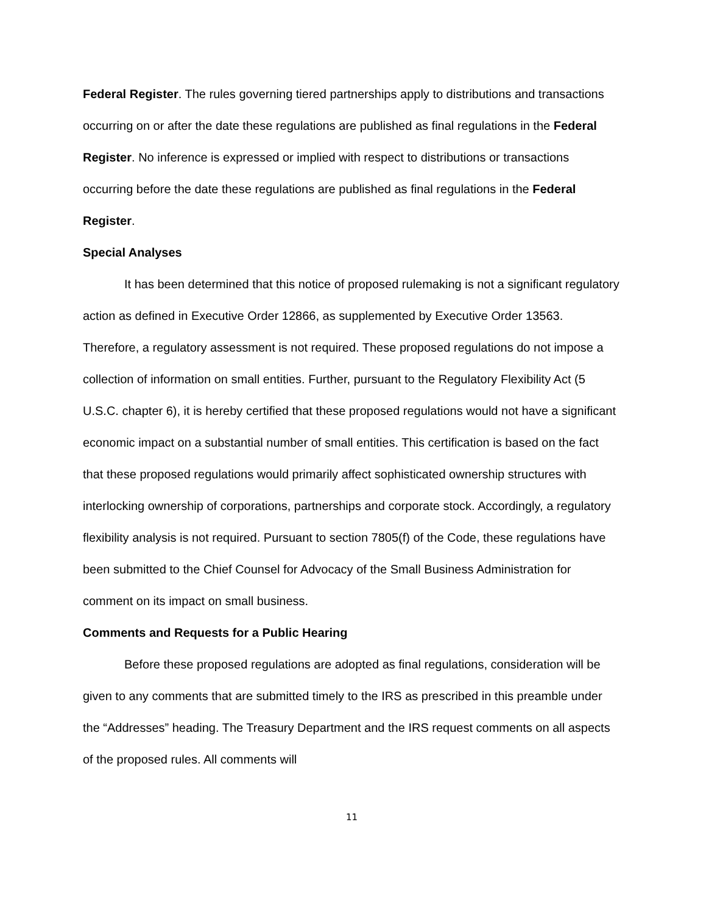Federal Register. The rules governing tiered partnerships apply to distributions and transactions occurring on or after the date these regulations are published as final regulations in the Federal Register. No inference is expressed or implied with respect to distributions or transactions occurring before the date these regulations are published as final regulations in the Federal Register.
Special Analyses
It has been determined that this notice of proposed rulemaking is not a significant regulatory action as defined in Executive Order 12866, as supplemented by Executive Order 13563. Therefore, a regulatory assessment is not required. These proposed regulations do not impose a collection of information on small entities. Further, pursuant to the Regulatory Flexibility Act (5 U.S.C. chapter 6), it is hereby certified that these proposed regulations would not have a significant economic impact on a substantial number of small entities. This certification is based on the fact that these proposed regulations would primarily affect sophisticated ownership structures with interlocking ownership of corporations, partnerships and corporate stock. Accordingly, a regulatory flexibility analysis is not required. Pursuant to section 7805(f) of the Code, these regulations have been submitted to the Chief Counsel for Advocacy of the Small Business Administration for comment on its impact on small business.
Comments and Requests for a Public Hearing
Before these proposed regulations are adopted as final regulations, consideration will be given to any comments that are submitted timely to the IRS as prescribed in this preamble under the “Addresses” heading. The Treasury Department and the IRS request comments on all aspects of the proposed rules. All comments will
11